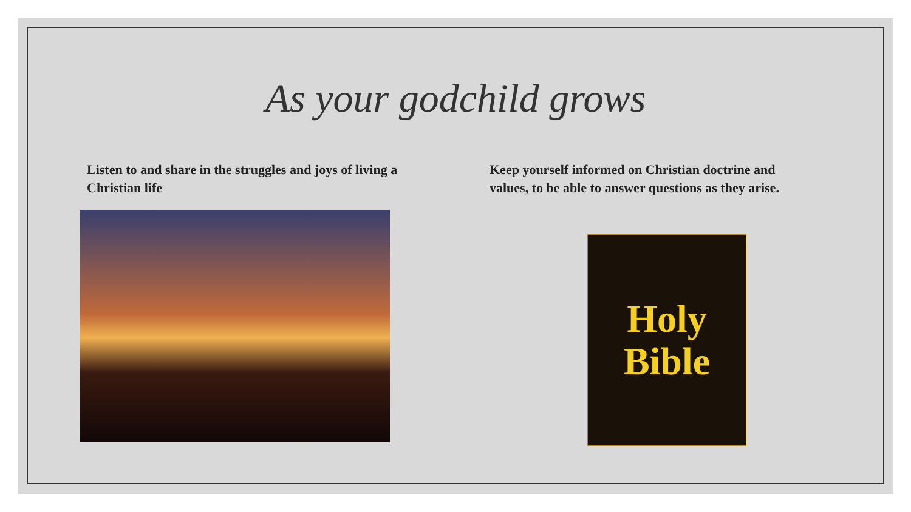As your godchild grows
Listen to and share in the struggles and joys of living a Christian life
Keep yourself informed on Christian doctrine and values, to be able to answer questions as they arise.
Holy
Bible